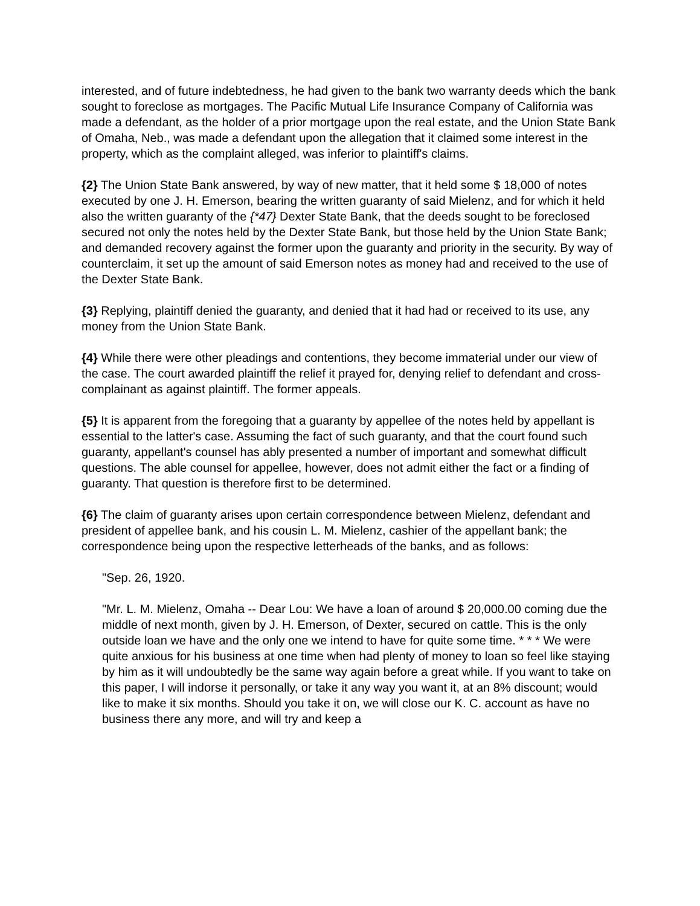interested, and of future indebtedness, he had given to the bank two warranty deeds which the bank sought to foreclose as mortgages. The Pacific Mutual Life Insurance Company of California was made a defendant, as the holder of a prior mortgage upon the real estate, and the Union State Bank of Omaha, Neb., was made a defendant upon the allegation that it claimed some interest in the property, which as the complaint alleged, was inferior to plaintiff's claims.
{2} The Union State Bank answered, by way of new matter, that it held some $ 18,000 of notes executed by one J. H. Emerson, bearing the written guaranty of said Mielenz, and for which it held also the written guaranty of the {*47} Dexter State Bank, that the deeds sought to be foreclosed secured not only the notes held by the Dexter State Bank, but those held by the Union State Bank; and demanded recovery against the former upon the guaranty and priority in the security. By way of counterclaim, it set up the amount of said Emerson notes as money had and received to the use of the Dexter State Bank.
{3} Replying, plaintiff denied the guaranty, and denied that it had had or received to its use, any money from the Union State Bank.
{4} While there were other pleadings and contentions, they become immaterial under our view of the case. The court awarded plaintiff the relief it prayed for, denying relief to defendant and cross-complainant as against plaintiff. The former appeals.
{5} It is apparent from the foregoing that a guaranty by appellee of the notes held by appellant is essential to the latter's case. Assuming the fact of such guaranty, and that the court found such guaranty, appellant's counsel has ably presented a number of important and somewhat difficult questions. The able counsel for appellee, however, does not admit either the fact or a finding of guaranty. That question is therefore first to be determined.
{6} The claim of guaranty arises upon certain correspondence between Mielenz, defendant and president of appellee bank, and his cousin L. M. Mielenz, cashier of the appellant bank; the correspondence being upon the respective letterheads of the banks, and as follows:
"Sep. 26, 1920.
"Mr. L. M. Mielenz, Omaha -- Dear Lou: We have a loan of around $ 20,000.00 coming due the middle of next month, given by J. H. Emerson, of Dexter, secured on cattle. This is the only outside loan we have and the only one we intend to have for quite some time. * * * We were quite anxious for his business at one time when had plenty of money to loan so feel like staying by him as it will undoubtedly be the same way again before a great while. If you want to take on this paper, I will indorse it personally, or take it any way you want it, at an 8% discount; would like to make it six months. Should you take it on, we will close our K. C. account as have no business there any more, and will try and keep a